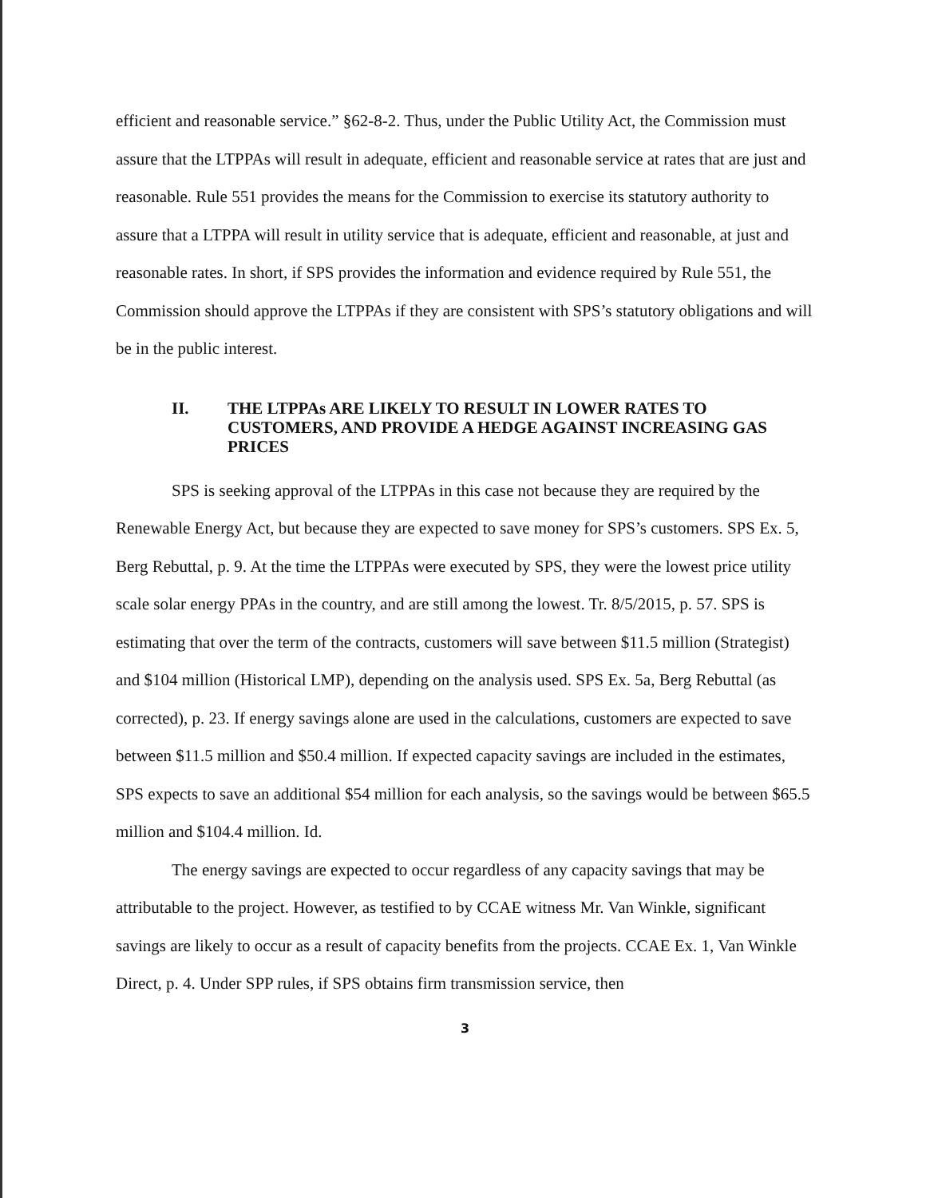efficient and reasonable service.” §62-8-2. Thus, under the Public Utility Act, the Commission must assure that the LTPPAs will result in adequate, efficient and reasonable service at rates that are just and reasonable. Rule 551 provides the means for the Commission to exercise its statutory authority to assure that a LTPPA will result in utility service that is adequate, efficient and reasonable, at just and reasonable rates. In short, if SPS provides the information and evidence required by Rule 551, the Commission should approve the LTPPAs if they are consistent with SPS’s statutory obligations and will be in the public interest.
II. THE LTPPAs ARE LIKELY TO RESULT IN LOWER RATES TO CUSTOMERS, AND PROVIDE A HEDGE AGAINST INCREASING GAS PRICES
SPS is seeking approval of the LTPPAs in this case not because they are required by the Renewable Energy Act, but because they are expected to save money for SPS’s customers. SPS Ex. 5, Berg Rebuttal, p. 9. At the time the LTPPAs were executed by SPS, they were the lowest price utility scale solar energy PPAs in the country, and are still among the lowest. Tr. 8/5/2015, p. 57. SPS is estimating that over the term of the contracts, customers will save between $11.5 million (Strategist) and $104 million (Historical LMP), depending on the analysis used. SPS Ex. 5a, Berg Rebuttal (as corrected), p. 23. If energy savings alone are used in the calculations, customers are expected to save between $11.5 million and $50.4 million. If expected capacity savings are included in the estimates, SPS expects to save an additional $54 million for each analysis, so the savings would be between $65.5 million and $104.4 million. Id.
The energy savings are expected to occur regardless of any capacity savings that may be attributable to the project. However, as testified to by CCAE witness Mr. Van Winkle, significant savings are likely to occur as a result of capacity benefits from the projects. CCAE Ex. 1, Van Winkle Direct, p. 4. Under SPP rules, if SPS obtains firm transmission service, then
3